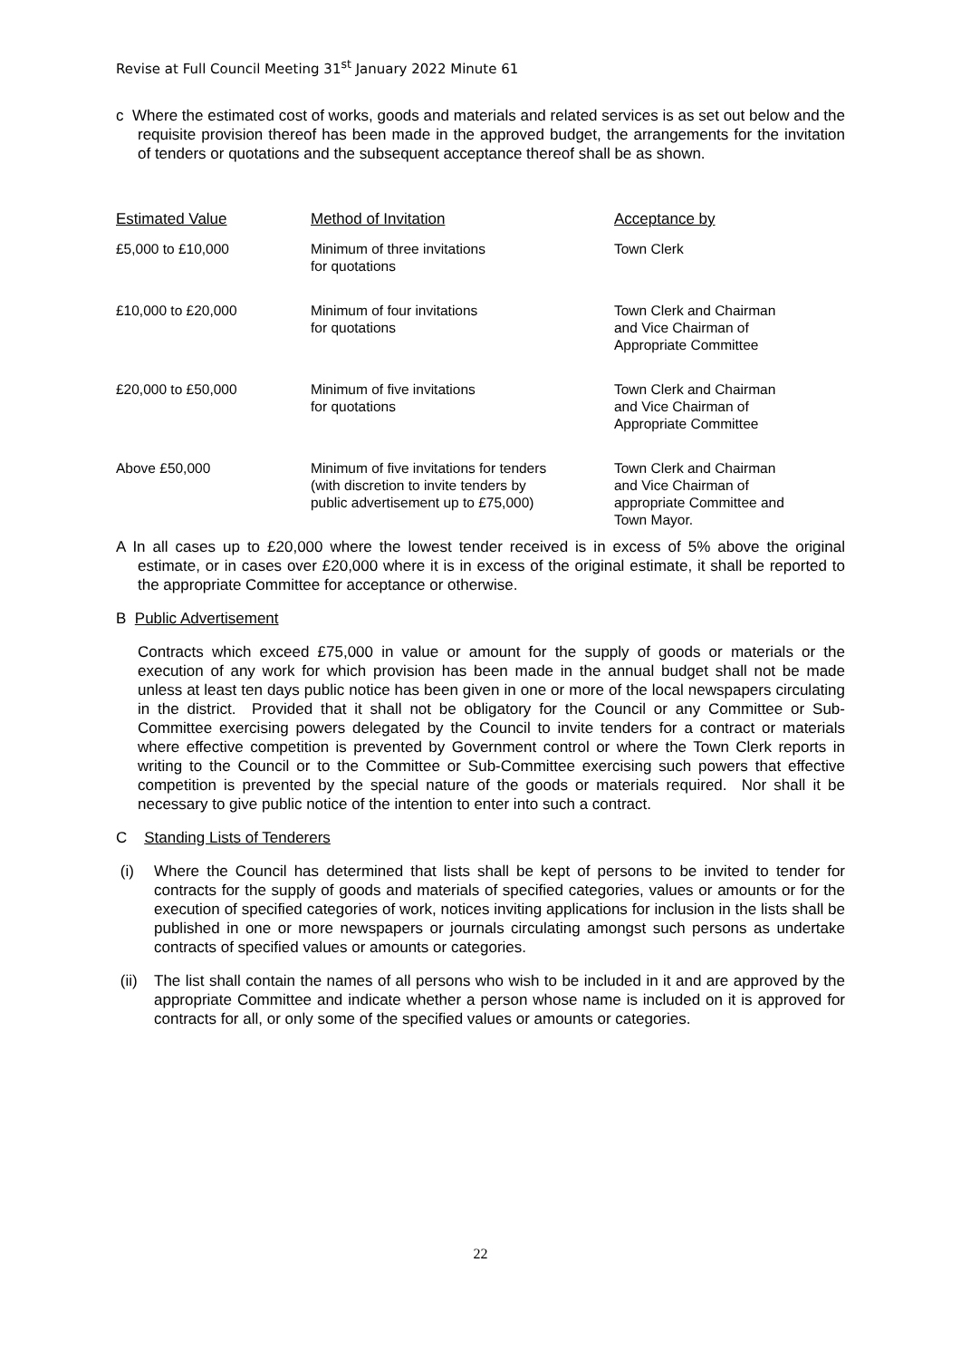Revise at Full Council Meeting 31<sup>st</sup> January 2022 Minute 61
c Where the estimated cost of works, goods and materials and related services is as set out below and the requisite provision thereof has been made in the approved budget, the arrangements for the invitation of tenders or quotations and the subsequent acceptance thereof shall be as shown.
| Estimated Value | Method of Invitation | Acceptance by |
| --- | --- | --- |
| £5,000 to £10,000 | Minimum of three invitations for quotations | Town Clerk |
| £10,000 to £20,000 | Minimum of four invitations for quotations | Town Clerk and Chairman and Vice Chairman of Appropriate Committee |
| £20,000 to £50,000 | Minimum of five invitations for quotations | Town Clerk and Chairman and Vice Chairman of Appropriate Committee |
| Above £50,000 | Minimum of five invitations for tenders (with discretion to invite tenders by public advertisement up to £75,000) | Town Clerk and Chairman and Vice Chairman of appropriate Committee and Town Mayor. |
A In all cases up to £20,000 where the lowest tender received is in excess of 5% above the original estimate, or in cases over £20,000 where it is in excess of the original estimate, it shall be reported to the appropriate Committee for acceptance or otherwise.
B Public Advertisement
Contracts which exceed £75,000 in value or amount for the supply of goods or materials or the execution of any work for which provision has been made in the annual budget shall not be made unless at least ten days public notice has been given in one or more of the local newspapers circulating in the district. Provided that it shall not be obligatory for the Council or any Committee or Sub-Committee exercising powers delegated by the Council to invite tenders for a contract or materials where effective competition is prevented by Government control or where the Town Clerk reports in writing to the Council or to the Committee or Sub-Committee exercising such powers that effective competition is prevented by the special nature of the goods or materials required. Nor shall it be necessary to give public notice of the intention to enter into such a contract.
C Standing Lists of Tenderers
(i) Where the Council has determined that lists shall be kept of persons to be invited to tender for contracts for the supply of goods and materials of specified categories, values or amounts or for the execution of specified categories of work, notices inviting applications for inclusion in the lists shall be published in one or more newspapers or journals circulating amongst such persons as undertake contracts of specified values or amounts or categories.
(ii) The list shall contain the names of all persons who wish to be included in it and are approved by the appropriate Committee and indicate whether a person whose name is included on it is approved for contracts for all, or only some of the specified values or amounts or categories.
22